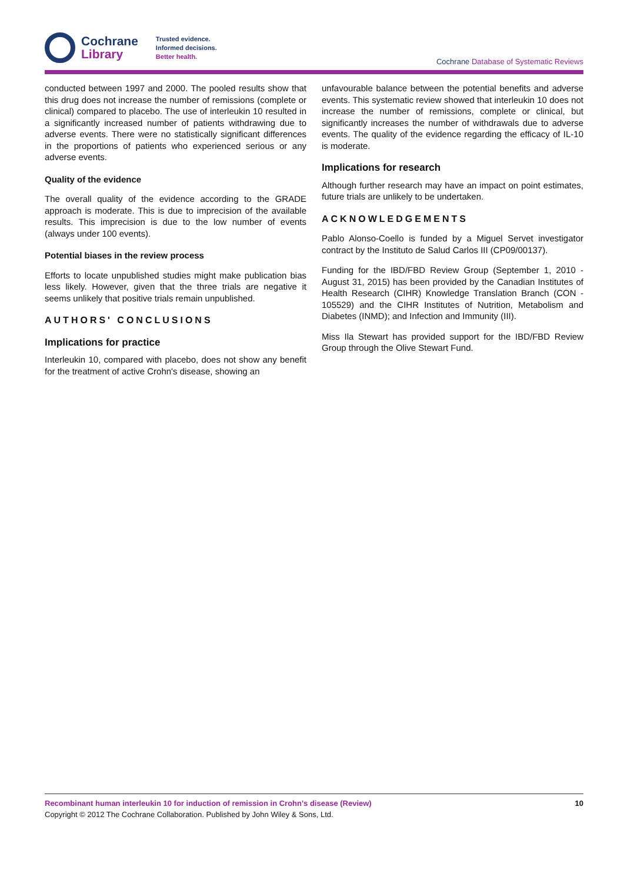Cochrane
Library
Trusted evidence.
Informed decisions.
Better health.
Cochrane Database of Systematic Reviews
conducted between 1997 and 2000. The pooled results show that this drug does not increase the number of remissions (complete or clinical) compared to placebo. The use of interleukin 10 resulted in a significantly increased number of patients withdrawing due to adverse events. There were no statistically significant differences in the proportions of patients who experienced serious or any adverse events.
Quality of the evidence
The overall quality of the evidence according to the GRADE approach is moderate. This is due to imprecision of the available results. This imprecision is due to the low number of events (always under 100 events).
Potential biases in the review process
Efforts to locate unpublished studies might make publication bias less likely. However, given that the three trials are negative it seems unlikely that positive trials remain unpublished.
AUTHORS' CONCLUSIONS
Implications for practice
Interleukin 10, compared with placebo, does not show any benefit for the treatment of active Crohn's disease, showing an
unfavourable balance between the potential benefits and adverse events. This systematic review showed that interleukin 10 does not increase the number of remissions, complete or clinical, but significantly increases the number of withdrawals due to adverse events. The quality of the evidence regarding the efficacy of IL-10 is moderate.
Implications for research
Although further research may have an impact on point estimates, future trials are unlikely to be undertaken.
ACKNOWLEDGEMENTS
Pablo Alonso-Coello is funded by a Miguel Servet investigator contract by the Instituto de Salud Carlos III (CP09/00137).
Funding for the IBD/FBD Review Group (September 1, 2010 - August 31, 2015) has been provided by the Canadian Institutes of Health Research (CIHR) Knowledge Translation Branch (CON - 105529) and the CIHR Institutes of Nutrition, Metabolism and Diabetes (INMD); and Infection and Immunity (III).
Miss Ila Stewart has provided support for the IBD/FBD Review Group through the Olive Stewart Fund.
Recombinant human interleukin 10 for induction of remission in Crohn's disease (Review) 10
Copyright © 2012 The Cochrane Collaboration. Published by John Wiley & Sons, Ltd.